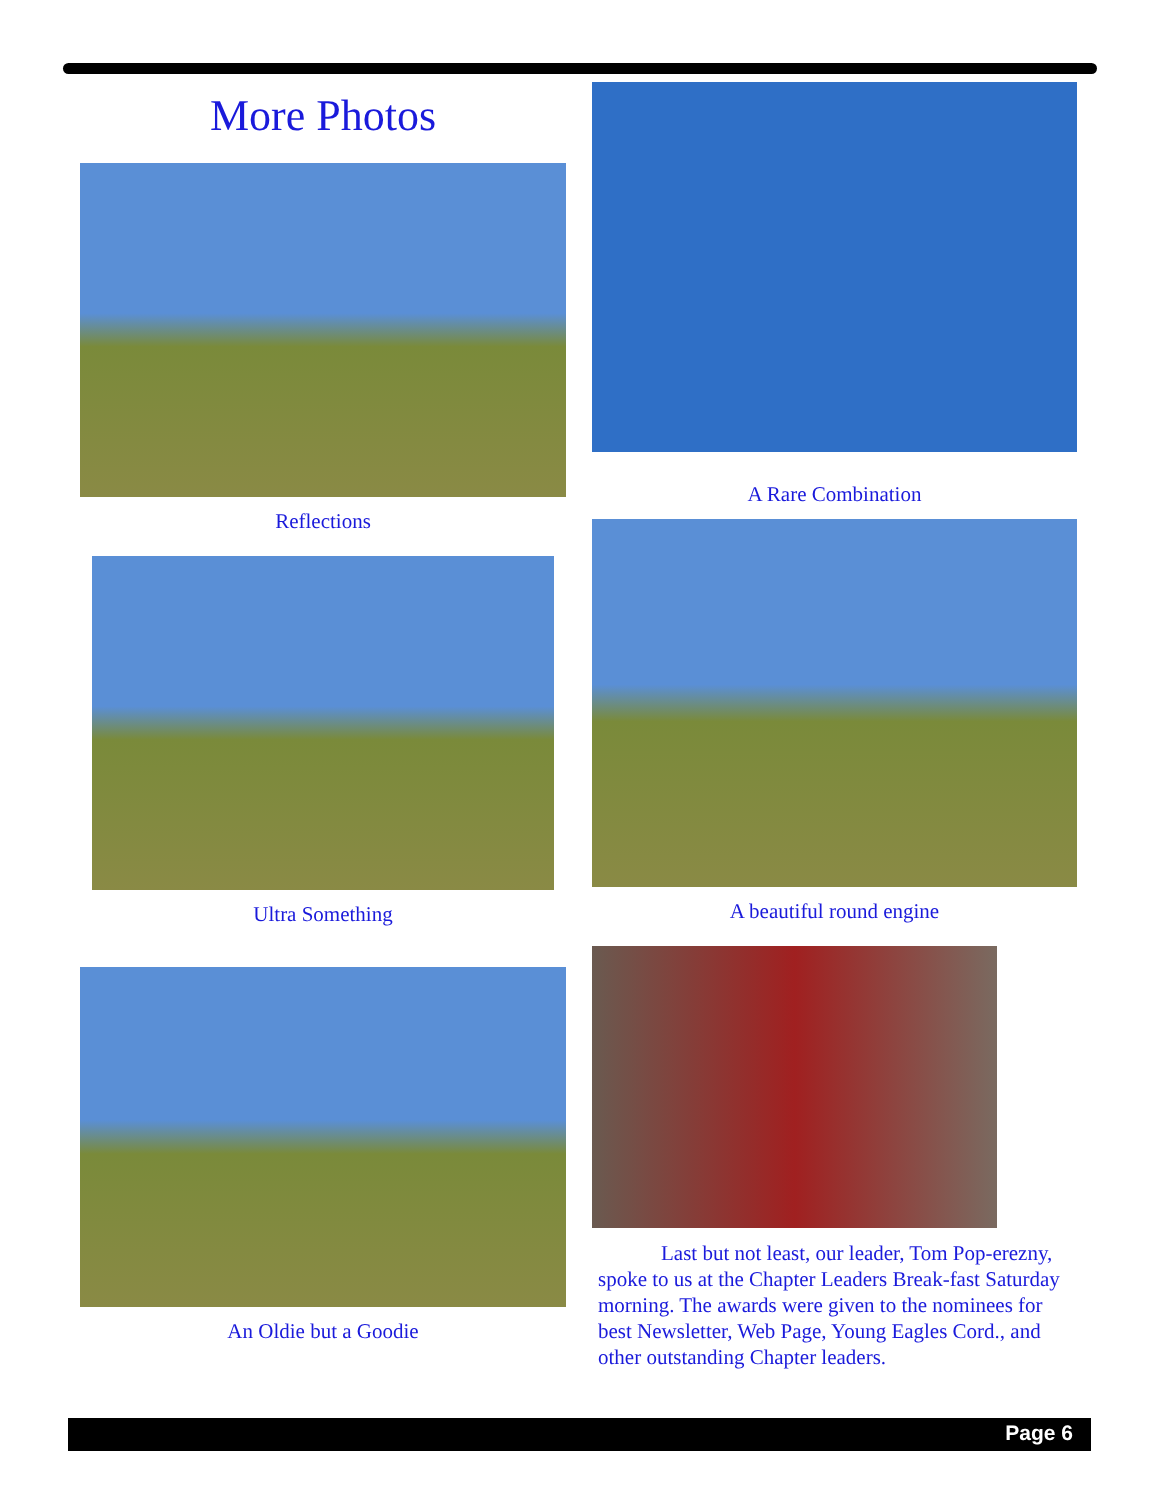More Photos
Reflections
Ultra Something
An Oldie but a Goodie
A Rare Combination
A beautiful round engine
Last but not least, our leader, Tom Pop-erezny, spoke to us at the Chapter Leaders Break-fast Saturday morning. The awards were given to the nominees for best Newsletter, Web Page, Young Eagles Cord., and other outstanding Chapter leaders.
Page 6